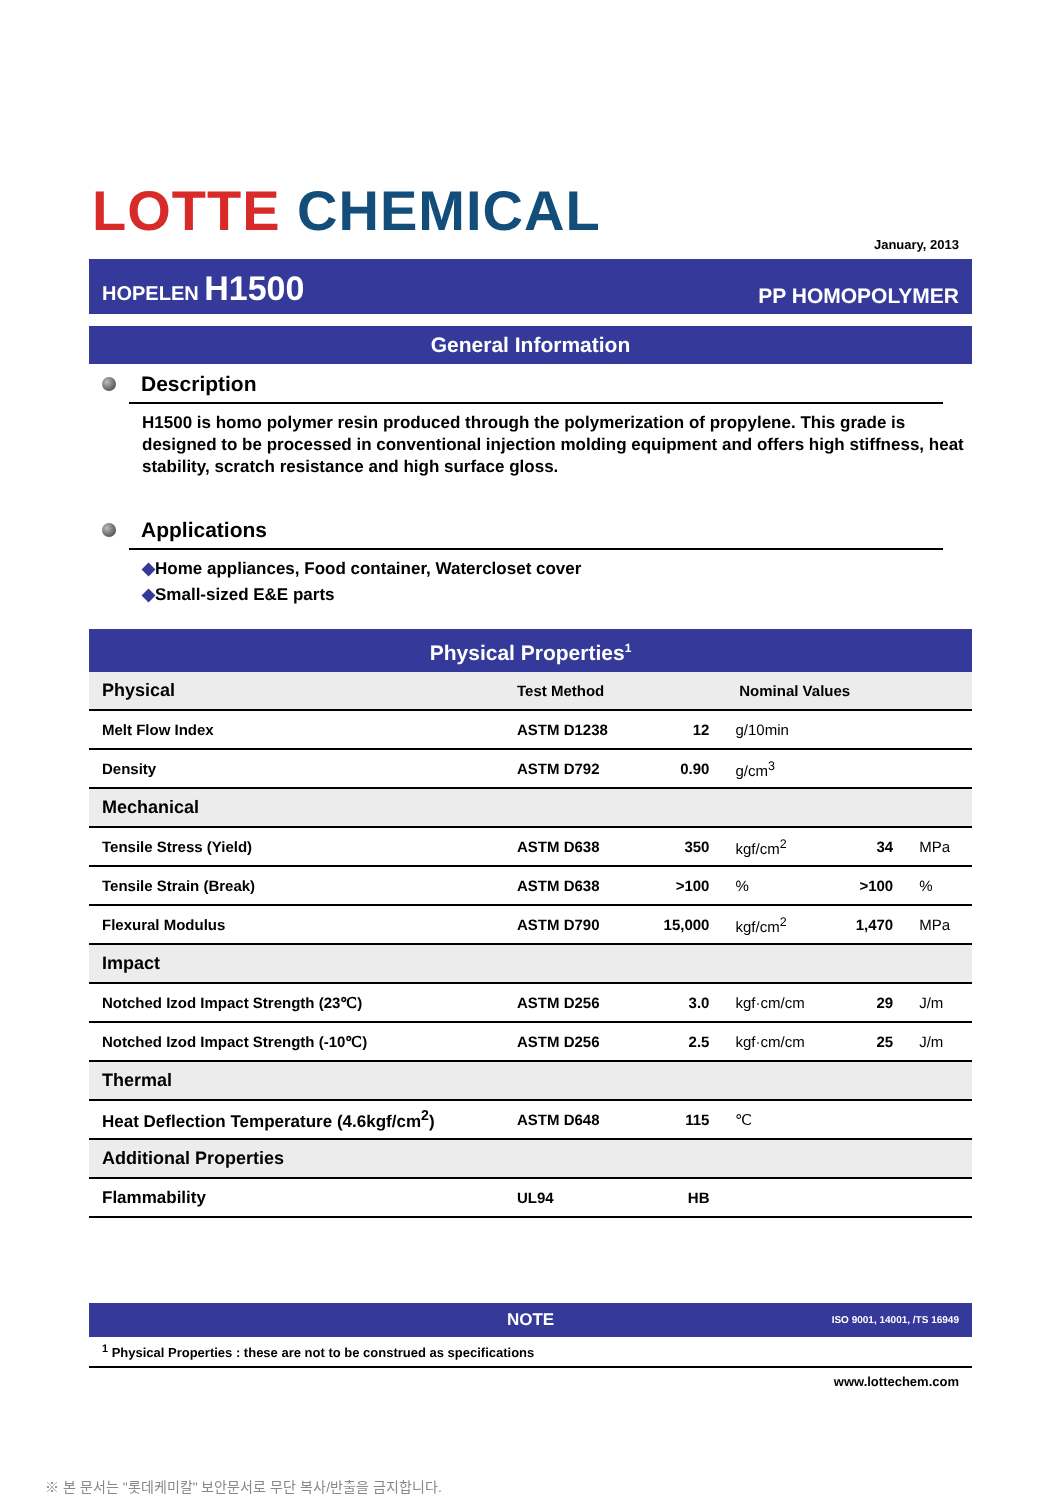LOTTE CHEMICAL January, 2013
HOPELEN H1500 PP HOMOPOLYMER
General Information
Description
H1500 is homo polymer resin produced through the polymerization of propylene. This grade is designed to be processed in conventional injection molding equipment and offers high stiffness, heat stability, scratch resistance and high surface gloss.
Applications
◆Home appliances, Food container, Watercloset cover
◆Small-sized E&E parts
Physical Properties<sup>1</sup>
| Physical | Test Method | Nominal Values | | | |
| Melt Flow Index | ASTM D1238 | 12 | g/10min | | |
| Density | ASTM D792 | 0.90 | g/cm<sup>3</sup> | | |
| Mechanical | | | | | |
| Tensile Stress (Yield) | ASTM D638 | 350 | kgf/cm<sup>2</sup> | 34 | MPa |
| Tensile Strain (Break) | ASTM D638 | >100 | % | >100 | % |
| Flexural Modulus | ASTM D790 | 15,000 | kgf/cm<sup>2</sup> | 1,470 | MPa |
| Impact | | | | | |
| Notched Izod Impact Strength (23℃) | ASTM D256 | 3.0 | kgf·cm/cm | 29 | J/m |
| Notched Izod Impact Strength (-10℃) | ASTM D256 | 2.5 | kgf·cm/cm | 25 | J/m |
| Thermal | | | | | |
| Heat Deflection Temperature (4.6kgf/cm<sup>2</sup>) | ASTM D648 | 115 | ℃ | | |
| Additional Properties | | | | | |
| Flammability | UL94 | HB | | | |
NOTE ISO 9001, 14001, /TS 16949
<sup>1</sup> Physical Properties : these are not to be construed as specifications
www.lottechem.com
※ 본 문서는 "롯데케미칼" 보안문서로 무단 복사/반출을 금지합니다.